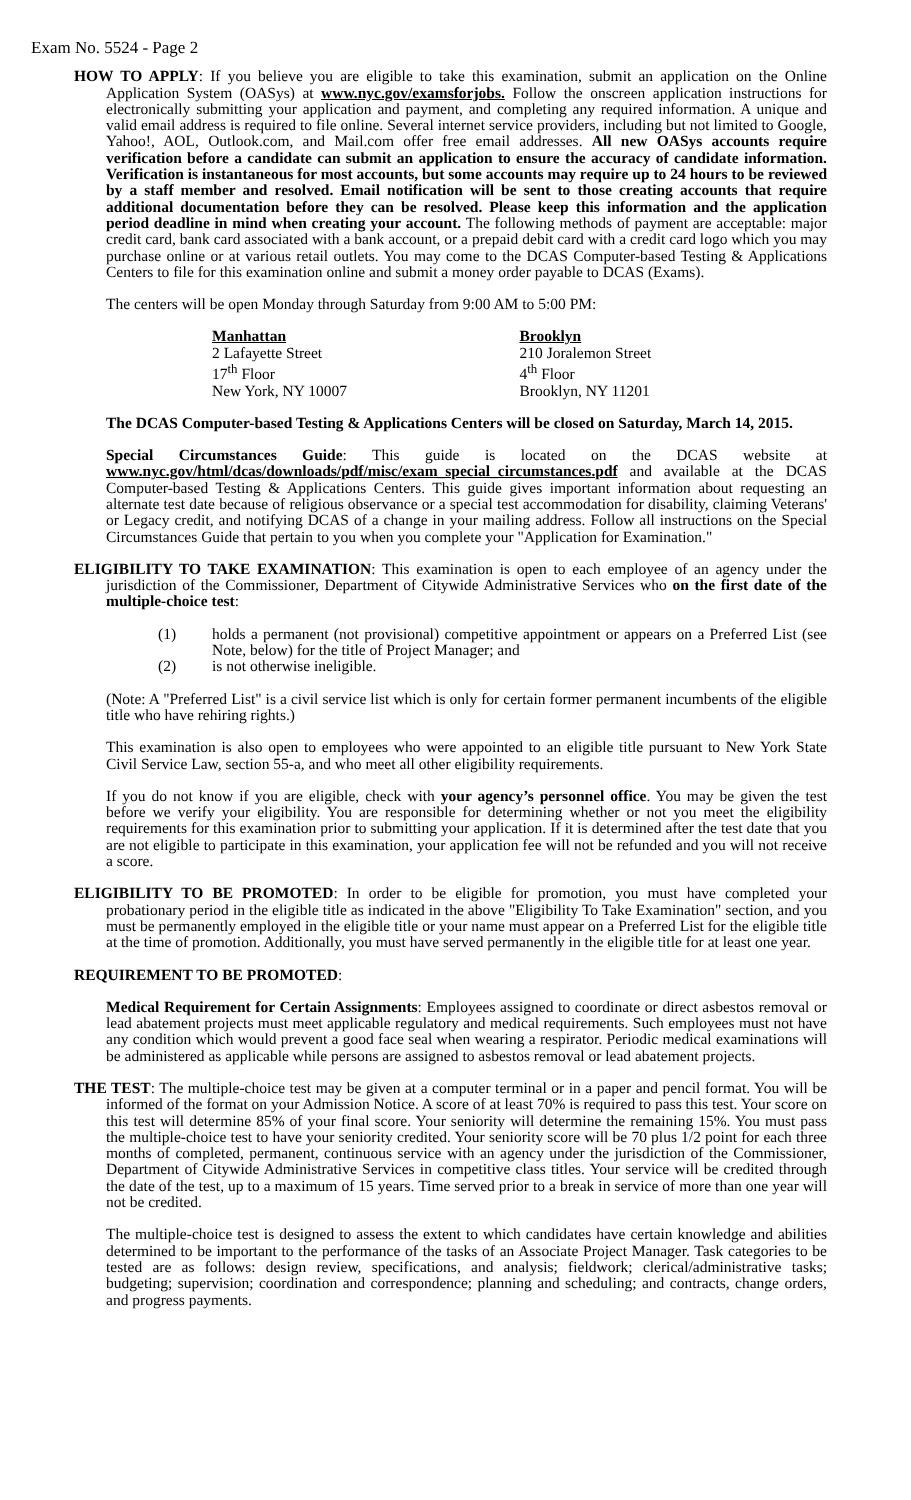Exam No. 5524 - Page 2
HOW TO APPLY: If you believe you are eligible to take this examination, submit an application on the Online Application System (OASys) at www.nyc.gov/examsforjobs. Follow the onscreen application instructions for electronically submitting your application and payment, and completing any required information. A unique and valid email address is required to file online. Several internet service providers, including but not limited to Google, Yahoo!, AOL, Outlook.com, and Mail.com offer free email addresses. All new OASys accounts require verification before a candidate can submit an application to ensure the accuracy of candidate information. Verification is instantaneous for most accounts, but some accounts may require up to 24 hours to be reviewed by a staff member and resolved. Email notification will be sent to those creating accounts that require additional documentation before they can be resolved. Please keep this information and the application period deadline in mind when creating your account. The following methods of payment are acceptable: major credit card, bank card associated with a bank account, or a prepaid debit card with a credit card logo which you may purchase online or at various retail outlets. You may come to the DCAS Computer-based Testing & Applications Centers to file for this examination online and submit a money order payable to DCAS (Exams).
The centers will be open Monday through Saturday from 9:00 AM to 5:00 PM:
Manhattan
2 Lafayette Street
17<sup>th</sup> Floor
New York, NY 10007
Brooklyn
210 Joralemon Street
4<sup>th</sup> Floor
Brooklyn, NY 11201
The DCAS Computer-based Testing & Applications Centers will be closed on Saturday, March 14, 2015.
Special Circumstances Guide: This guide is located on the DCAS website at www.nyc.gov/html/dcas/downloads/pdf/misc/exam_special_circumstances.pdf and available at the DCAS Computer-based Testing & Applications Centers. This guide gives important information about requesting an alternate test date because of religious observance or a special test accommodation for disability, claiming Veterans' or Legacy credit, and notifying DCAS of a change in your mailing address. Follow all instructions on the Special Circumstances Guide that pertain to you when you complete your "Application for Examination."
ELIGIBILITY TO TAKE EXAMINATION: This examination is open to each employee of an agency under the jurisdiction of the Commissioner, Department of Citywide Administrative Services who on the first date of the multiple-choice test:
(1) holds a permanent (not provisional) competitive appointment or appears on a Preferred List (see Note, below) for the title of Project Manager; and
(2) is not otherwise ineligible.
(Note: A "Preferred List" is a civil service list which is only for certain former permanent incumbents of the eligible title who have rehiring rights.)
This examination is also open to employees who were appointed to an eligible title pursuant to New York State Civil Service Law, section 55-a, and who meet all other eligibility requirements.
If you do not know if you are eligible, check with your agency’s personnel office. You may be given the test before we verify your eligibility. You are responsible for determining whether or not you meet the eligibility requirements for this examination prior to submitting your application. If it is determined after the test date that you are not eligible to participate in this examination, your application fee will not be refunded and you will not receive a score.
ELIGIBILITY TO BE PROMOTED: In order to be eligible for promotion, you must have completed your probationary period in the eligible title as indicated in the above "Eligibility To Take Examination" section, and you must be permanently employed in the eligible title or your name must appear on a Preferred List for the eligible title at the time of promotion. Additionally, you must have served permanently in the eligible title for at least one year.
REQUIREMENT TO BE PROMOTED:
Medical Requirement for Certain Assignments: Employees assigned to coordinate or direct asbestos removal or lead abatement projects must meet applicable regulatory and medical requirements. Such employees must not have any condition which would prevent a good face seal when wearing a respirator. Periodic medical examinations will be administered as applicable while persons are assigned to asbestos removal or lead abatement projects.
THE TEST: The multiple-choice test may be given at a computer terminal or in a paper and pencil format. You will be informed of the format on your Admission Notice. A score of at least 70% is required to pass this test. Your score on this test will determine 85% of your final score. Your seniority will determine the remaining 15%. You must pass the multiple-choice test to have your seniority credited. Your seniority score will be 70 plus 1/2 point for each three months of completed, permanent, continuous service with an agency under the jurisdiction of the Commissioner, Department of Citywide Administrative Services in competitive class titles. Your service will be credited through the date of the test, up to a maximum of 15 years. Time served prior to a break in service of more than one year will not be credited.
The multiple-choice test is designed to assess the extent to which candidates have certain knowledge and abilities determined to be important to the performance of the tasks of an Associate Project Manager. Task categories to be tested are as follows: design review, specifications, and analysis; fieldwork; clerical/administrative tasks; budgeting; supervision; coordination and correspondence; planning and scheduling; and contracts, change orders, and progress payments.